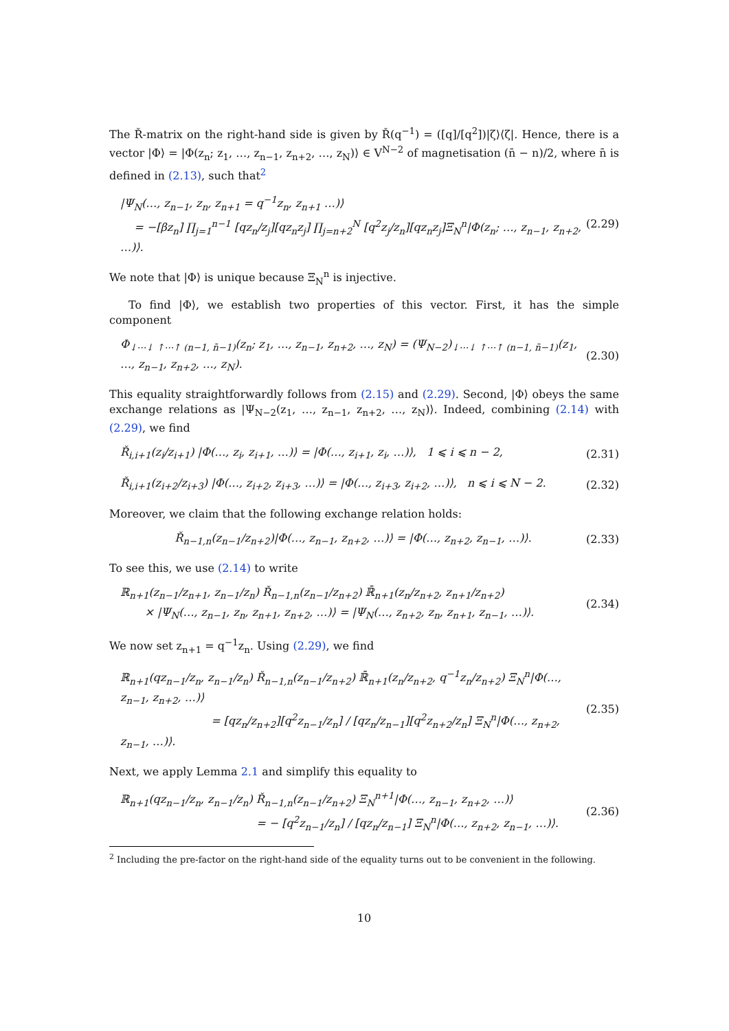The Ř-matrix on the right-hand side is given by Ř(q<sup>−1</sup>) = ([q]/[q<sup>2</sup>])|ζ⟩⟨ζ|. Hence, there is a vector |Φ⟩ = |Φ(z<sub>n</sub>; z<sub>1</sub>, …, z<sub>n−1</sub>, z<sub>n+2</sub>, …, z<sub>N</sub>)⟩ ∈ V<sup>N−2</sup> of magnetisation (n̄ − n)/2, where n̄ is defined in (2.13), such that<sup>2</sup>
|Ψ<sub>N</sub>(…, z<sub>n−1</sub>, z<sub>n</sub>, z<sub>n+1</sub> = q<sup>−1</sup>z<sub>n</sub>, z<sub>n+1</sub> …)⟩
= −[βz<sub>n</sub>] ∏<sub>j=1</sub><sup>n−1</sup> [qz<sub>n</sub>/z<sub>j</sub>][qz<sub>n</sub>z<sub>j</sub>] ∏<sub>j=n+2</sub><sup>N</sup> [q<sup>2</sup>z<sub>j</sub>/z<sub>n</sub>][qz<sub>n</sub>z<sub>j</sub>]Ξ<sub>N</sub><sup>n</sup>|Φ(z<sub>n</sub>; …, z<sub>n−1</sub>, z<sub>n+2</sub>, …)⟩.
(2.29)
We note that |Φ⟩ is unique because Ξ<sub>N</sub><sup>n</sup> is injective.
To find |Φ⟩, we establish two properties of this vector. First, it has the simple component
Φ<sub>↓⋯↓ ↑⋯↑ (n−1, n̄−1)</sub>(z<sub>n</sub>; z<sub>1</sub>, …, z<sub>n−1</sub>, z<sub>n+2</sub>, …, z<sub>N</sub>) = (Ψ<sub>N−2</sub>)<sub>↓⋯↓ ↑⋯↑ (n−1, n̄−1)</sub>(z<sub>1</sub>, …, z<sub>n−1</sub>, z<sub>n+2</sub>, …, z<sub>N</sub>).
(2.30)
This equality straightforwardly follows from (2.15) and (2.29). Second, |Φ⟩ obeys the same exchange relations as |Ψ<sub>N−2</sub>(z<sub>1</sub>, …, z<sub>n−1</sub>, z<sub>n+2</sub>, …, z<sub>N</sub>)⟩. Indeed, combining (2.14) with (2.29), we find
Ř<sub>i,i+1</sub>(z<sub>i</sub>/z<sub>i+1</sub>) |Φ(…, z<sub>i</sub>, z<sub>i+1</sub>, …)⟩ = |Φ(…, z<sub>i+1</sub>, z<sub>i</sub>, …)⟩, 1 ⩽ i ⩽ n − 2,
(2.31)
Ř<sub>i,i+1</sub>(z<sub>i+2</sub>/z<sub>i+3</sub>) |Φ(…, z<sub>i+2</sub>, z<sub>i+3</sub>, …)⟩ = |Φ(…, z<sub>i+3</sub>, z<sub>i+2</sub>, …)⟩, n ⩽ i ⩽ N − 2.
(2.32)
Moreover, we claim that the following exchange relation holds:
Ř<sub>n−1,n</sub>(z<sub>n−1</sub>/z<sub>n+2</sub>)|Φ(…, z<sub>n−1</sub>, z<sub>n+2</sub>, …)⟩ = |Φ(…, z<sub>n+2</sub>, z<sub>n−1</sub>, …)⟩.
(2.33)
To see this, we use (2.14) to write
ℝ<sub>n+1</sub>(z<sub>n−1</sub>/z<sub>n+1</sub>, z<sub>n−1</sub>/z<sub>n</sub>) Ř<sub>n−1,n</sub>(z<sub>n−1</sub>/z<sub>n+2</sub>) ℝ̄<sub>n+1</sub>(z<sub>n</sub>/z<sub>n+2</sub>, z<sub>n+1</sub>/z<sub>n+2</sub>)
× |Ψ<sub>N</sub>(…, z<sub>n−1</sub>, z<sub>n</sub>, z<sub>n+1</sub>, z<sub>n+2</sub>, …)⟩ = |Ψ<sub>N</sub>(…, z<sub>n+2</sub>, z<sub>n</sub>, z<sub>n+1</sub>, z<sub>n−1</sub>, …)⟩.
(2.34)
We now set z<sub>n+1</sub> = q<sup>−1</sup>z<sub>n</sub>. Using (2.29), we find
ℝ<sub>n+1</sub>(qz<sub>n−1</sub>/z<sub>n</sub>, z<sub>n−1</sub>/z<sub>n</sub>) Ř<sub>n−1,n</sub>(z<sub>n−1</sub>/z<sub>n+2</sub>) ℝ̄<sub>n+1</sub>(z<sub>n</sub>/z<sub>n+2</sub>, q<sup>−1</sup>z<sub>n</sub>/z<sub>n+2</sub>) Ξ<sub>N</sub><sup>n</sup>|Φ(…, z<sub>n−1</sub>, z<sub>n+2</sub>, …)⟩
= [qz<sub>n</sub>/z<sub>n+2</sub>][q<sup>2</sup>z<sub>n−1</sub>/z<sub>n</sub>] / [qz<sub>n</sub>/z<sub>n−1</sub>][q<sup>2</sup>z<sub>n+2</sub>/z<sub>n</sub>] Ξ<sub>N</sub><sup>n</sup>|Φ(…, z<sub>n+2</sub>, z<sub>n−1</sub>, …)⟩.
(2.35)
Next, we apply Lemma 2.1 and simplify this equality to
ℝ<sub>n+1</sub>(qz<sub>n−1</sub>/z<sub>n</sub>, z<sub>n−1</sub>/z<sub>n</sub>) Ř<sub>n−1,n</sub>(z<sub>n−1</sub>/z<sub>n+2</sub>) Ξ<sub>N</sub><sup>n+1</sup>|Φ(…, z<sub>n−1</sub>, z<sub>n+2</sub>, …)⟩
= − [q<sup>2</sup>z<sub>n−1</sub>/z<sub>n</sub>] / [qz<sub>n</sub>/z<sub>n−1</sub>] Ξ<sub>N</sub><sup>n</sup>|Φ(…, z<sub>n+2</sub>, z<sub>n−1</sub>, …)⟩.
(2.36)
<sup>2</sup> Including the pre-factor on the right-hand side of the equality turns out to be convenient in the following.
10